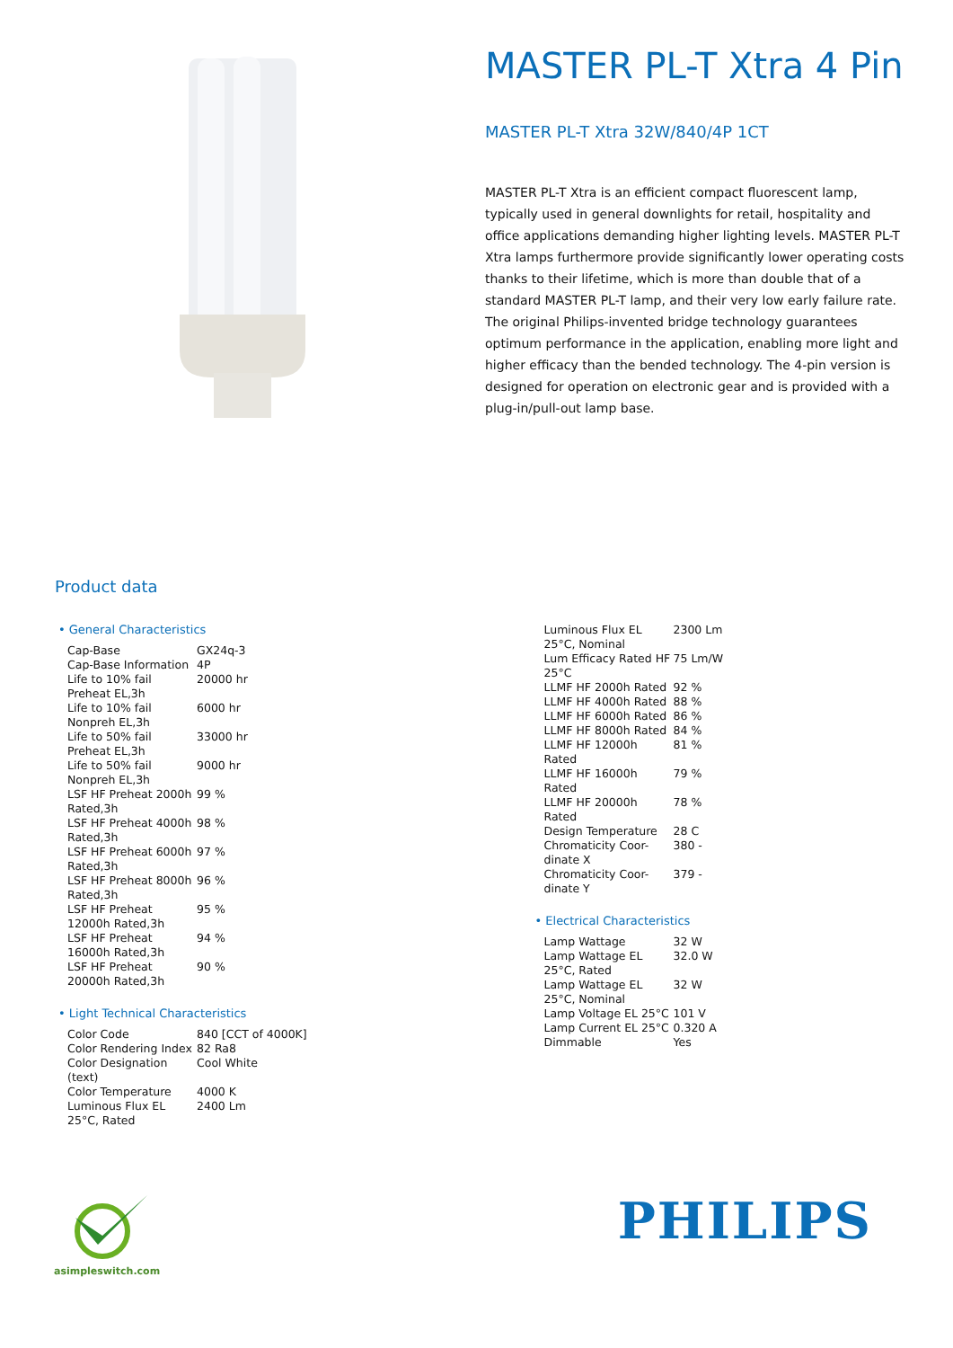MASTER PL-T Xtra 4 Pin
MASTER PL-T Xtra 32W/840/4P 1CT
MASTER PL-T Xtra is an efficient compact fluorescent lamp, typically used in general downlights for retail, hospitality and office applications demanding higher lighting levels. MASTER PL-T Xtra lamps furthermore provide significantly lower operating costs thanks to their lifetime, which is more than double that of a standard MASTER PL-T lamp, and their very low early failure rate. The original Philips-invented bridge technology guarantees optimum performance in the application, enabling more light and higher efficacy than the bended technology. The 4-pin version is designed for operation on electronic gear and is provided with a plug-in/pull-out lamp base.
Product data
• General Characteristics
| Cap-Base | GX24q-3 |
| Cap-Base Information | 4P |
| Life to 10% fail Preheat EL,3h | 20000 hr |
| Life to 10% fail Nonpreh EL,3h | 6000 hr |
| Life to 50% fail Preheat EL,3h | 33000 hr |
| Life to 50% fail Nonpreh EL,3h | 9000 hr |
| LSF HF Preheat 2000h Rated,3h | 99 % |
| LSF HF Preheat 4000h Rated,3h | 98 % |
| LSF HF Preheat 6000h Rated,3h | 97 % |
| LSF HF Preheat 8000h Rated,3h | 96 % |
| LSF HF Preheat 12000h Rated,3h | 95 % |
| LSF HF Preheat 16000h Rated,3h | 94 % |
| LSF HF Preheat 20000h Rated,3h | 90 % |
• Light Technical Characteristics
| Color Code | 840 [CCT of 4000K] |
| Color Rendering Index | 82 Ra8 |
| Color Designation (text) | Cool White |
| Color Temperature | 4000 K |
| Luminous Flux EL 25°C, Rated | 2400 Lm |
| Luminous Flux EL 25°C, Nominal | 2300 Lm |
| Lum Efficacy Rated HF 25°C | 75 Lm/W |
| LLMF HF 2000h Rated | 92 % |
| LLMF HF 4000h Rated | 88 % |
| LLMF HF 6000h Rated | 86 % |
| LLMF HF 8000h Rated | 84 % |
| LLMF HF 12000h Rated | 81 % |
| LLMF HF 16000h Rated | 79 % |
| LLMF HF 20000h Rated | 78 % |
| Design Temperature | 28 C |
| Chromaticity Coor-dinate X | 380 - |
| Chromaticity Coor-dinate Y | 379 - |
• Electrical Characteristics
| Lamp Wattage | 32 W |
| Lamp Wattage EL 25°C, Rated | 32.0 W |
| Lamp Wattage EL 25°C, Nominal | 32 W |
| Lamp Voltage EL 25°C | 101 V |
| Lamp Current EL 25°C | 0.320 A |
| Dimmable | Yes |
asimpleswitch.com
PHILIPS